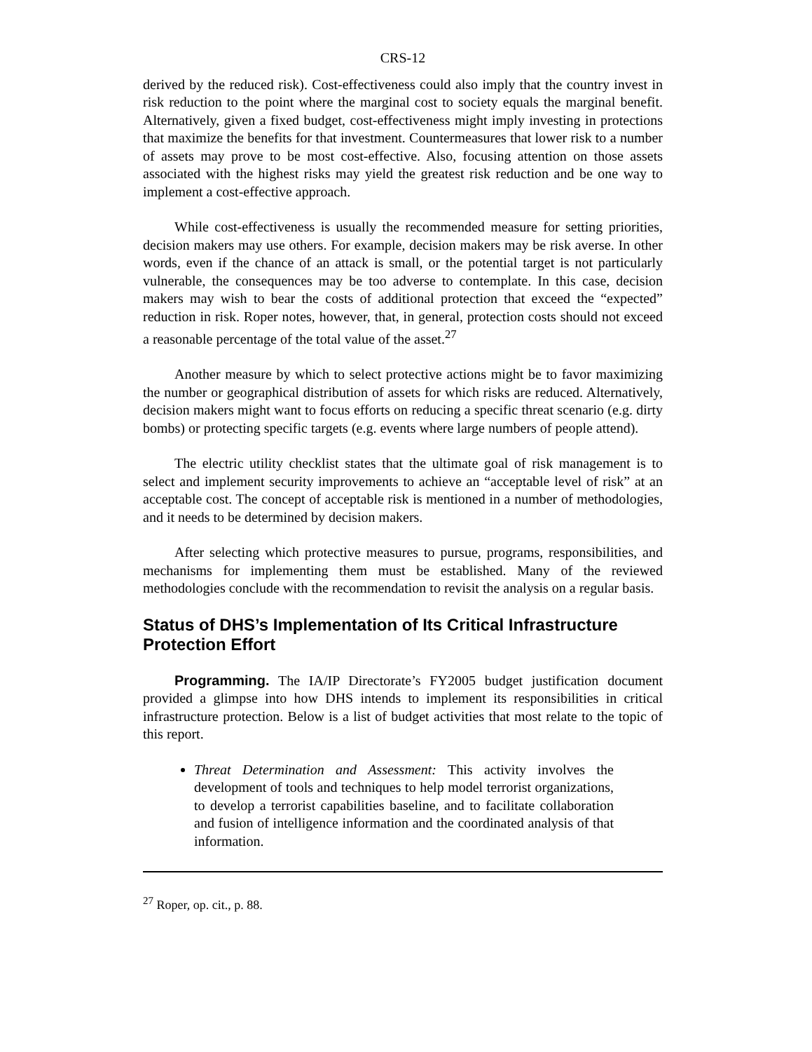CRS-12
derived by the reduced risk). Cost-effectiveness could also imply that the country invest in risk reduction to the point where the marginal cost to society equals the marginal benefit. Alternatively, given a fixed budget, cost-effectiveness might imply investing in protections that maximize the benefits for that investment. Countermeasures that lower risk to a number of assets may prove to be most cost-effective. Also, focusing attention on those assets associated with the highest risks may yield the greatest risk reduction and be one way to implement a cost-effective approach.
While cost-effectiveness is usually the recommended measure for setting priorities, decision makers may use others. For example, decision makers may be risk averse. In other words, even if the chance of an attack is small, or the potential target is not particularly vulnerable, the consequences may be too adverse to contemplate. In this case, decision makers may wish to bear the costs of additional protection that exceed the “expected” reduction in risk. Roper notes, however, that, in general, protection costs should not exceed a reasonable percentage of the total value of the asset.<sup>27</sup>
Another measure by which to select protective actions might be to favor maximizing the number or geographical distribution of assets for which risks are reduced. Alternatively, decision makers might want to focus efforts on reducing a specific threat scenario (e.g. dirty bombs) or protecting specific targets (e.g. events where large numbers of people attend).
The electric utility checklist states that the ultimate goal of risk management is to select and implement security improvements to achieve an “acceptable level of risk” at an acceptable cost. The concept of acceptable risk is mentioned in a number of methodologies, and it needs to be determined by decision makers.
After selecting which protective measures to pursue, programs, responsibilities, and mechanisms for implementing them must be established. Many of the reviewed methodologies conclude with the recommendation to revisit the analysis on a regular basis.
Status of DHS’s Implementation of Its Critical Infrastructure Protection Effort
Programming. The IA/IP Directorate’s FY2005 budget justification document provided a glimpse into how DHS intends to implement its responsibilities in critical infrastructure protection. Below is a list of budget activities that most relate to the topic of this report.
Threat Determination and Assessment: This activity involves the development of tools and techniques to help model terrorist organizations, to develop a terrorist capabilities baseline, and to facilitate collaboration and fusion of intelligence information and the coordinated analysis of that information.
<sup>27</sup> Roper, op. cit., p. 88.